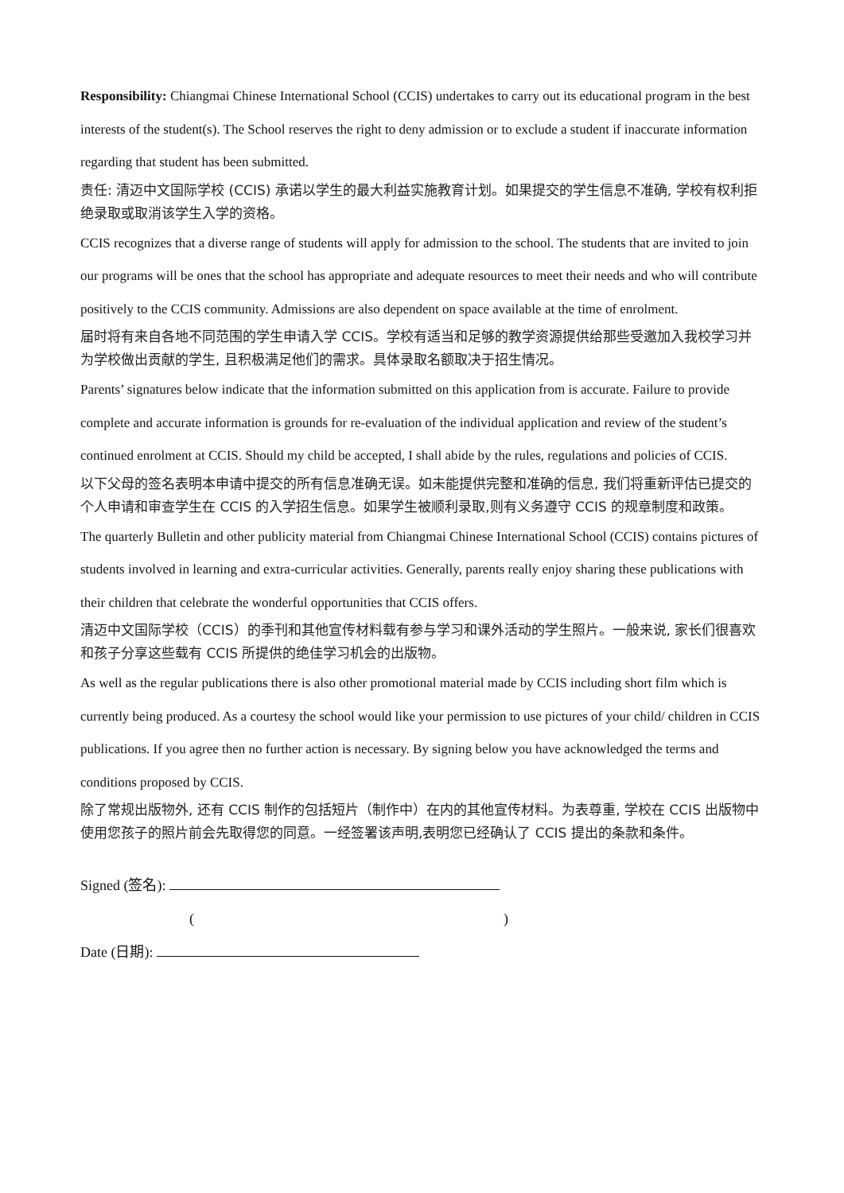Responsibility: Chiangmai Chinese International School (CCIS) undertakes to carry out its educational program in the best interests of the student(s). The School reserves the right to deny admission or to exclude a student if inaccurate information regarding that student has been submitted.
责任: 清迈中文国际学校 (CCIS) 承诺以学生的最大利益实施教育计划。如果提交的学生信息不准确, 学校有权利拒绝录取或取消该学生入学的资格。
CCIS recognizes that a diverse range of students will apply for admission to the school. The students that are invited to join our programs will be ones that the school has appropriate and adequate resources to meet their needs and who will contribute positively to the CCIS community. Admissions are also dependent on space available at the time of enrolment.
届时将有来自各地不同范围的学生申请入学 CCIS。学校有适当和足够的教学资源提供给那些受邀加入我校学习并为学校做出贡献的学生, 且积极满足他们的需求。具体录取名额取决于招生情况。
Parents’ signatures below indicate that the information submitted on this application from is accurate. Failure to provide complete and accurate information is grounds for re-evaluation of the individual application and review of the student’s continued enrolment at CCIS. Should my child be accepted, I shall abide by the rules, regulations and policies of CCIS.
以下父母的签名表明本申请中提交的所有信息准确无误。如未能提供完整和准确的信息, 我们将重新评估已提交的个人申请和审查学生在 CCIS 的入学招生信息。如果学生被顺利录取,则有义务遵守 CCIS 的规章制度和政策。
The quarterly Bulletin and other publicity material from Chiangmai Chinese International School (CCIS) contains pictures of students involved in learning and extra-curricular activities. Generally, parents really enjoy sharing these publications with their children that celebrate the wonderful opportunities that CCIS offers.
清迈中文国际学校（CCIS）的季刊和其他宣传材料载有参与学习和课外活动的学生照片。一般来说, 家长们很喜欢和孩子分享这些载有 CCIS 所提供的绝佳学习机会的出版物。
As well as the regular publications there is also other promotional material made by CCIS including short film which is currently being produced. As a courtesy the school would like your permission to use pictures of your child/ children in CCIS publications. If you agree then no further action is necessary. By signing below you have acknowledged the terms and conditions proposed by CCIS.
除了常规出版物外, 还有 CCIS 制作的包括短片（制作中）在内的其他宣传材料。为表尊重, 学校在 CCIS 出版物中使用您孩子的照片前会先取得您的同意。一经签署该声明,表明您已经确认了 CCIS 提出的条款和条件。
Signed (签名):
( )
Date (日期):